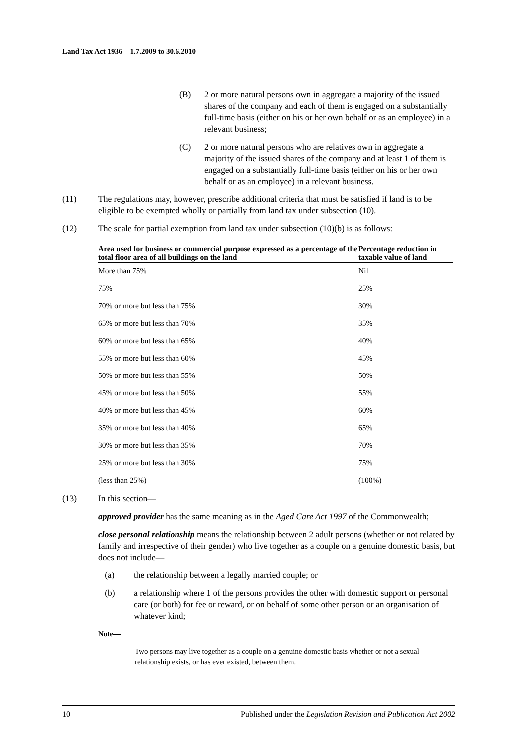Land Tax Act 1936—1.7.2009 to 30.6.2010
(B) 2 or more natural persons own in aggregate a majority of the issued shares of the company and each of them is engaged on a substantially full-time basis (either on his or her own behalf or as an employee) in a relevant business;
(C) 2 or more natural persons who are relatives own in aggregate a majority of the issued shares of the company and at least 1 of them is engaged on a substantially full-time basis (either on his or her own behalf or as an employee) in a relevant business.
(11) The regulations may, however, prescribe additional criteria that must be satisfied if land is to be eligible to be exempted wholly or partially from land tax under subsection (10).
(12) The scale for partial exemption from land tax under subsection (10)(b) is as follows:
| Area used for business or commercial purpose expressed as a percentage of the total floor area of all buildings on the land | Percentage reduction in taxable value of land |
| --- | --- |
| More than 75% | Nil |
| 75% | 25% |
| 70% or more but less than 75% | 30% |
| 65% or more but less than 70% | 35% |
| 60% or more but less than 65% | 40% |
| 55% or more but less than 60% | 45% |
| 50% or more but less than 55% | 50% |
| 45% or more but less than 50% | 55% |
| 40% or more but less than 45% | 60% |
| 35% or more but less than 40% | 65% |
| 30% or more but less than 35% | 70% |
| 25% or more but less than 30% | 75% |
| (less than 25%) | (100%) |
(13) In this section—
approved provider has the same meaning as in the Aged Care Act 1997 of the Commonwealth;
close personal relationship means the relationship between 2 adult persons (whether or not related by family and irrespective of their gender) who live together as a couple on a genuine domestic basis, but does not include—
(a) the relationship between a legally married couple; or
(b) a relationship where 1 of the persons provides the other with domestic support or personal care (or both) for fee or reward, or on behalf of some other person or an organisation of whatever kind;
Note—
Two persons may live together as a couple on a genuine domestic basis whether or not a sexual relationship exists, or has ever existed, between them.
10 Published under the Legislation Revision and Publication Act 2002